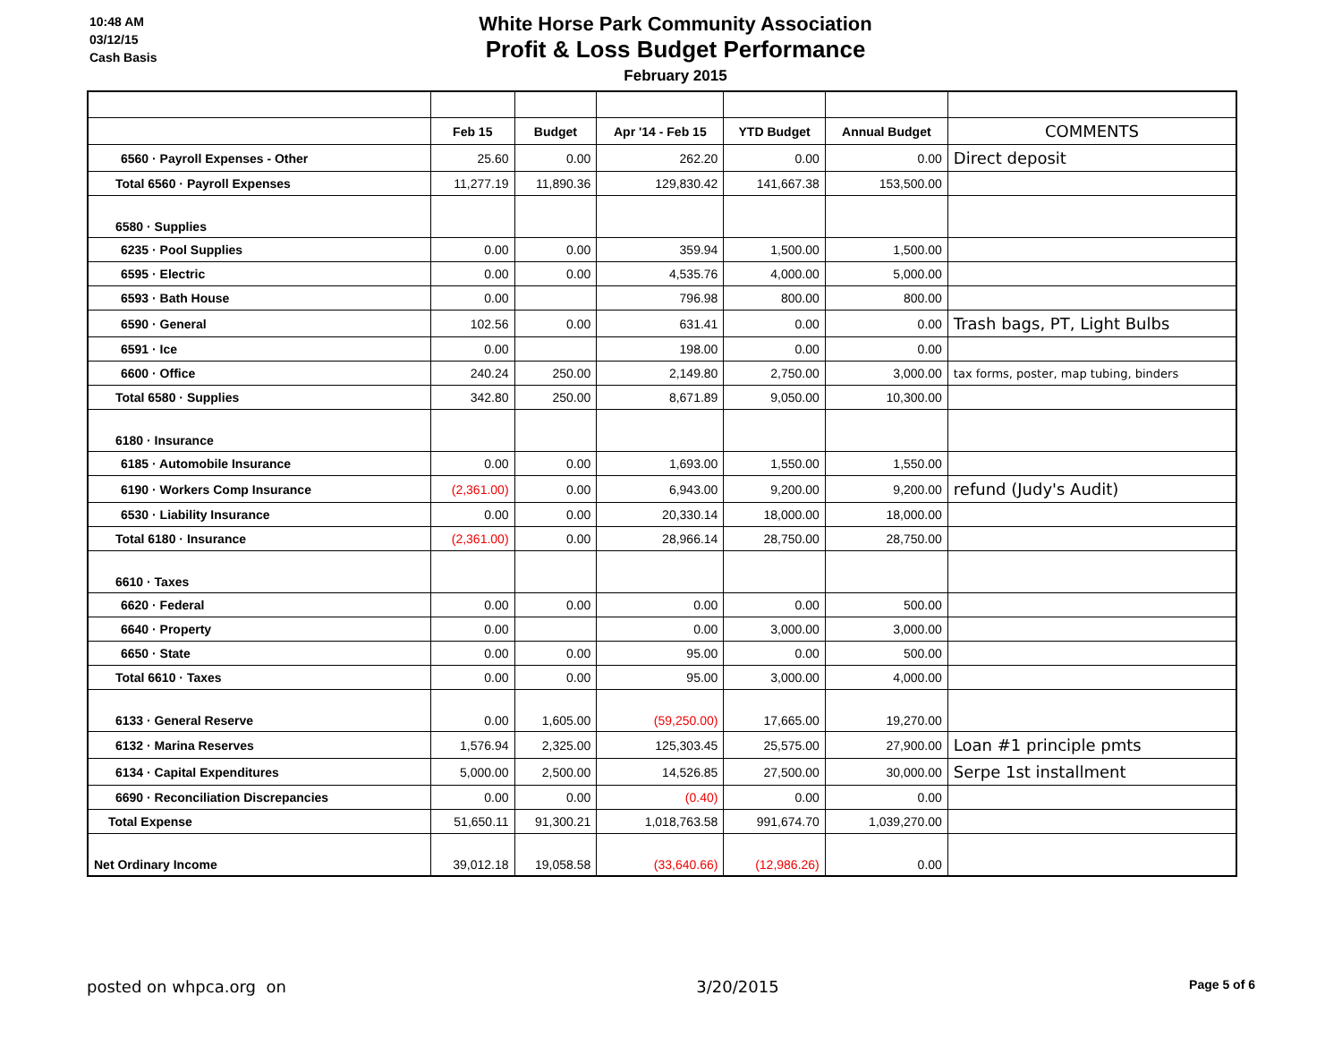10:48 AM
03/12/15
Cash Basis
White Horse Park Community Association
Profit & Loss Budget Performance
February 2015
| | Feb 15 | Budget | Apr '14 - Feb 15 | YTD Budget | Annual Budget | COMMENTS |
| --- | --- | --- | --- | --- | --- | --- |
| 6560 · Payroll Expenses - Other | 25.60 | 0.00 | 262.20 | 0.00 | 0.00 | Direct deposit |
| Total 6560 · Payroll Expenses | 11,277.19 | 11,890.36 | 129,830.42 | 141,667.38 | 153,500.00 | |
| 6580 · Supplies | | | | | | |
| 6235 · Pool Supplies | 0.00 | 0.00 | 359.94 | 1,500.00 | 1,500.00 | |
| 6595 · Electric | 0.00 | 0.00 | 4,535.76 | 4,000.00 | 5,000.00 | |
| 6593 · Bath House | 0.00 | | 796.98 | 800.00 | 800.00 | |
| 6590 · General | 102.56 | 0.00 | 631.41 | 0.00 | 0.00 | Trash bags, PT, Light Bulbs |
| 6591 · Ice | 0.00 | | 198.00 | 0.00 | 0.00 | |
| 6600 · Office | 240.24 | 250.00 | 2,149.80 | 2,750.00 | 3,000.00 | tax forms, poster, map tubing, binders |
| Total 6580 · Supplies | 342.80 | 250.00 | 8,671.89 | 9,050.00 | 10,300.00 | |
| 6180 · Insurance | | | | | | |
| 6185 · Automobile Insurance | 0.00 | 0.00 | 1,693.00 | 1,550.00 | 1,550.00 | |
| 6190 · Workers Comp Insurance | (2,361.00) | 0.00 | 6,943.00 | 9,200.00 | 9,200.00 | refund (Judy's Audit) |
| 6530 · Liability Insurance | 0.00 | 0.00 | 20,330.14 | 18,000.00 | 18,000.00 | |
| Total 6180 · Insurance | (2,361.00) | 0.00 | 28,966.14 | 28,750.00 | 28,750.00 | |
| 6610 · Taxes | | | | | | |
| 6620 · Federal | 0.00 | 0.00 | 0.00 | 0.00 | 500.00 | |
| 6640 · Property | 0.00 | | 0.00 | 3,000.00 | 3,000.00 | |
| 6650 · State | 0.00 | 0.00 | 95.00 | 0.00 | 500.00 | |
| Total 6610 · Taxes | 0.00 | 0.00 | 95.00 | 3,000.00 | 4,000.00 | |
| 6133 · General Reserve | 0.00 | 1,605.00 | (59,250.00) | 17,665.00 | 19,270.00 | |
| 6132 · Marina Reserves | 1,576.94 | 2,325.00 | 125,303.45 | 25,575.00 | 27,900.00 | Loan #1 principle pmts |
| 6134 · Capital Expenditures | 5,000.00 | 2,500.00 | 14,526.85 | 27,500.00 | 30,000.00 | Serpe 1st installment |
| 6690 · Reconciliation Discrepancies | 0.00 | 0.00 | (0.40) | 0.00 | 0.00 | |
| Total Expense | 51,650.11 | 91,300.21 | 1,018,763.58 | 991,674.70 | 1,039,270.00 | |
| Net Ordinary Income | 39,012.18 | 19,058.58 | (33,640.66) | (12,986.26) | 0.00 | |
posted on whpca.org on 3/20/2015 Page 5 of 6